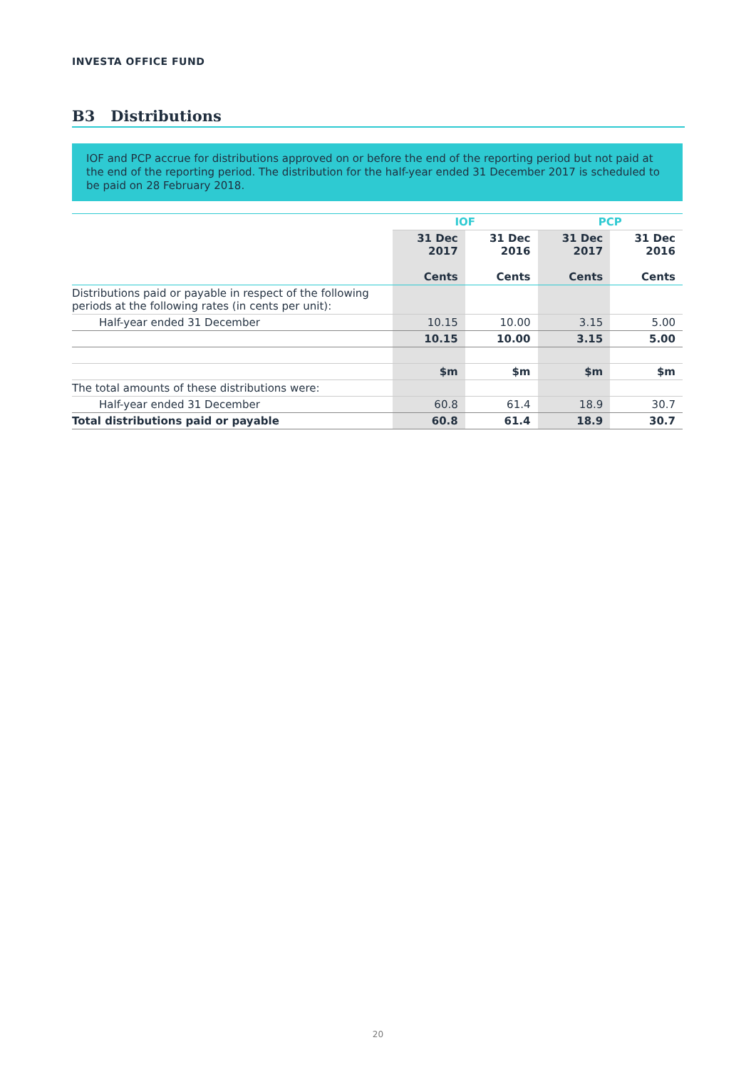INVESTA OFFICE FUND
B3 Distributions
IOF and PCP accrue for distributions approved on or before the end of the reporting period but not paid at the end of the reporting period. The distribution for the half-year ended 31 December 2017 is scheduled to be paid on 28 February 2018.
| | IOF | | PCP | |
| --- | --- | --- | --- | --- |
| | 31 Dec 2017 Cents | 31 Dec 2016 Cents | 31 Dec 2017 Cents | 31 Dec 2016 Cents |
| Distributions paid or payable in respect of the following periods at the following rates (in cents per unit): | | | | |
| Half-year ended 31 December | 10.15 | 10.00 | 3.15 | 5.00 |
| | 10.15 | 10.00 | 3.15 | 5.00 |
| | $m | $m | $m | $m |
| The total amounts of these distributions were: | | | | |
| Half-year ended 31 December | 60.8 | 61.4 | 18.9 | 30.7 |
| Total distributions paid or payable | 60.8 | 61.4 | 18.9 | 30.7 |
20